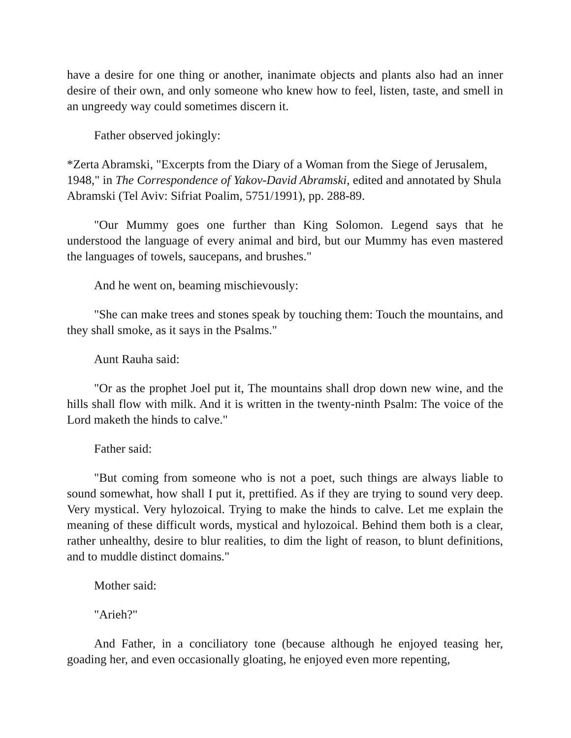have a desire for one thing or another, inanimate objects and plants also had an inner desire of their own, and only someone who knew how to feel, listen, taste, and smell in an ungreedy way could sometimes discern it.
Father observed jokingly:
*Zerta Abramski, "Excerpts from the Diary of a Woman from the Siege of Jerusalem, 1948," in The Correspondence of Yakov-David Abramski, edited and annotated by Shula Abramski (Tel Aviv: Sifriat Poalim, 5751/1991), pp. 288-89.
"Our Mummy goes one further than King Solomon. Legend says that he understood the language of every animal and bird, but our Mummy has even mastered the languages of towels, saucepans, and brushes."
And he went on, beaming mischievously:
"She can make trees and stones speak by touching them: Touch the mountains, and they shall smoke, as it says in the Psalms."
Aunt Rauha said:
"Or as the prophet Joel put it, The mountains shall drop down new wine, and the hills shall flow with milk. And it is written in the twenty-ninth Psalm: The voice of the Lord maketh the hinds to calve."
Father said:
"But coming from someone who is not a poet, such things are always liable to sound somewhat, how shall I put it, prettified. As if they are trying to sound very deep. Very mystical. Very hylozoical. Trying to make the hinds to calve. Let me explain the meaning of these difficult words, mystical and hylozoical. Behind them both is a clear, rather unhealthy, desire to blur realities, to dim the light of reason, to blunt definitions, and to muddle distinct domains."
Mother said:
"Arieh?"
And Father, in a conciliatory tone (because although he enjoyed teasing her, goading her, and even occasionally gloating, he enjoyed even more repenting,